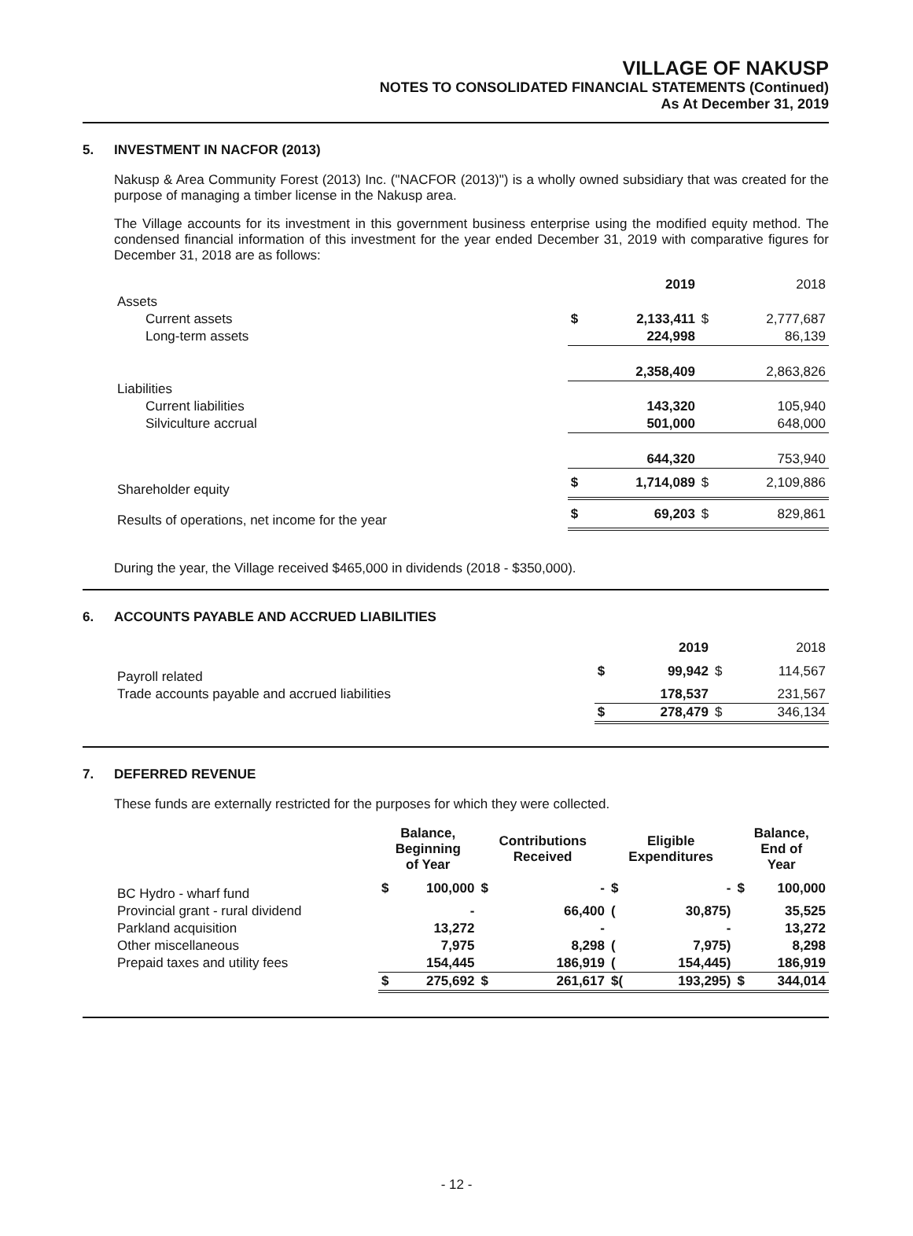VILLAGE OF NAKUSP
NOTES TO CONSOLIDATED FINANCIAL STATEMENTS (Continued)
As At December 31, 2019
5. INVESTMENT IN NACFOR (2013)
Nakusp & Area Community Forest (2013) Inc. ("NACFOR (2013)") is a wholly owned subsidiary that was created for the purpose of managing a timber license in the Nakusp area.
The Village accounts for its investment in this government business enterprise using the modified equity method. The condensed financial information of this investment for the year ended December 31, 2019 with comparative figures for December 31, 2018 are as follows:
| | 2019 | | 2018 | |
| Assets | | | | |
| Current assets | $ | 2,133,411 | $ | 2,777,687 |
| Long-term assets | | 224,998 | | 86,139 |
| | | 2,358,409 | | 2,863,826 |
| Liabilities | | | | |
| Current liabilities | | 143,320 | | 105,940 |
| Silviculture accrual | | 501,000 | | 648,000 |
| | | 644,320 | | 753,940 |
| Shareholder equity | $ | 1,714,089 | $ | 2,109,886 |
| Results of operations, net income for the year | $ | 69,203 | $ | 829,861 |
During the year, the Village received $465,000 in dividends (2018 - $350,000).
6. ACCOUNTS PAYABLE AND ACCRUED LIABILITIES
| | 2019 | | 2018 | |
| Payroll related | $ | 99,942 | $ | 114,567 |
| Trade accounts payable and accrued liabilities | | 178,537 | | 231,567 |
| | $ | 278,479 | $ | 346,134 |
7. DEFERRED REVENUE
These funds are externally restricted for the purposes for which they were collected.
| | Balance, Beginning of Year | | Contributions Received | | Eligible Expenditures | | Balance, End of Year | |
| BC Hydro - wharf fund | $ | 100,000 | $ | - | $ | - | $ | 100,000 |
| Provincial grant - rural dividend | | - | | 66,400 | ( | 30,875) | | 35,525 |
| Parkland acquisition | | 13,272 | | - | | - | | 13,272 |
| Other miscellaneous | | 7,975 | | 8,298 | ( | 7,975) | | 8,298 |
| Prepaid taxes and utility fees | | 154,445 | | 186,919 | ( | 154,445) | | 186,919 |
| | $ | 275,692 | $ | 261,617 | $( | 193,295) | $ | 344,014 |
- 12 -